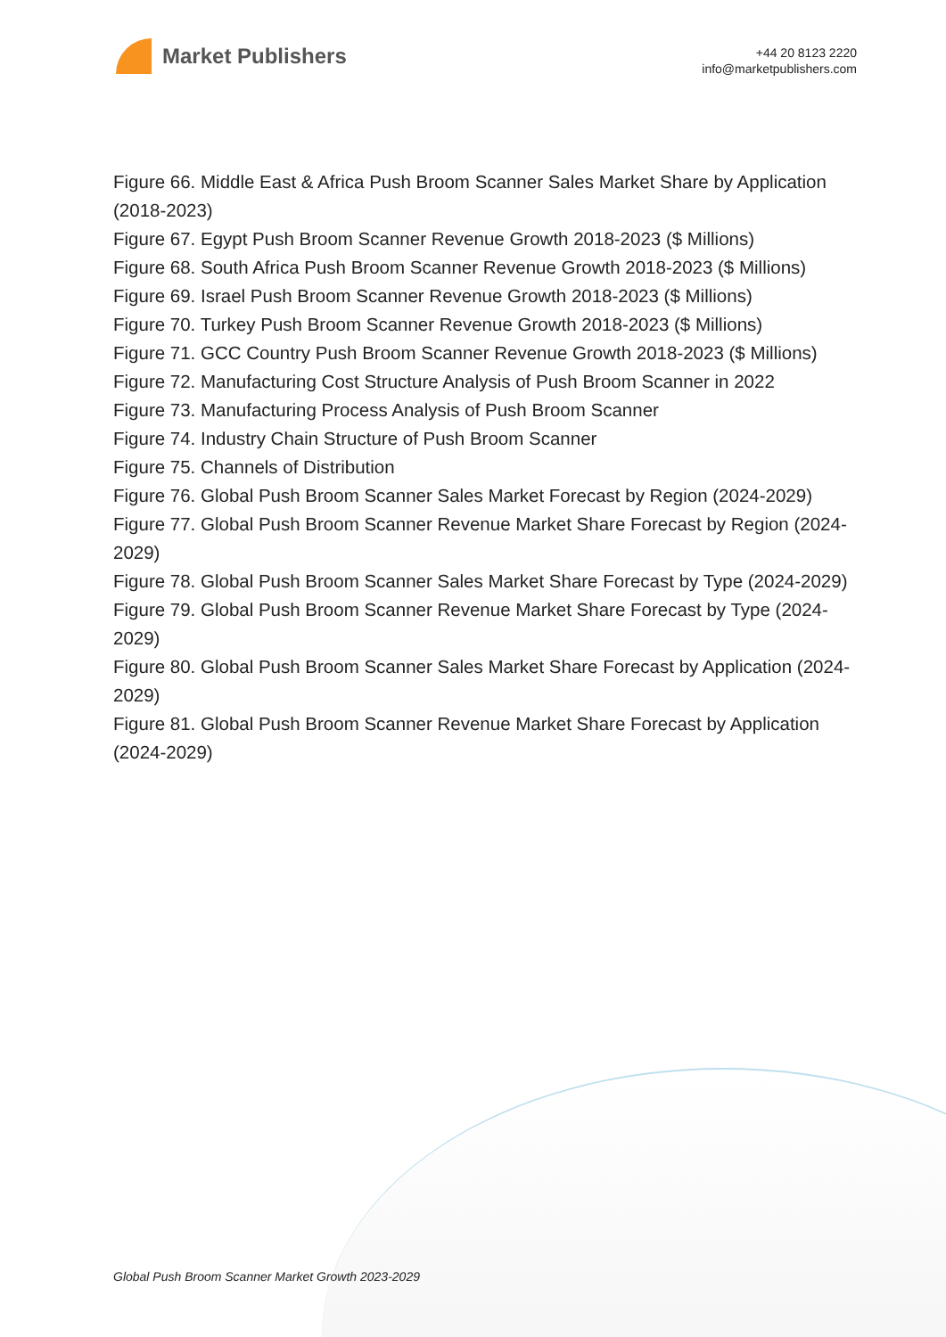Market Publishers
+44 20 8123 2220
info@marketpublishers.com
Figure 66. Middle East & Africa Push Broom Scanner Sales Market Share by Application (2018-2023)
Figure 67. Egypt Push Broom Scanner Revenue Growth 2018-2023 ($ Millions)
Figure 68. South Africa Push Broom Scanner Revenue Growth 2018-2023 ($ Millions)
Figure 69. Israel Push Broom Scanner Revenue Growth 2018-2023 ($ Millions)
Figure 70. Turkey Push Broom Scanner Revenue Growth 2018-2023 ($ Millions)
Figure 71. GCC Country Push Broom Scanner Revenue Growth 2018-2023 ($ Millions)
Figure 72. Manufacturing Cost Structure Analysis of Push Broom Scanner in 2022
Figure 73. Manufacturing Process Analysis of Push Broom Scanner
Figure 74. Industry Chain Structure of Push Broom Scanner
Figure 75. Channels of Distribution
Figure 76. Global Push Broom Scanner Sales Market Forecast by Region (2024-2029)
Figure 77. Global Push Broom Scanner Revenue Market Share Forecast by Region (2024-2029)
Figure 78. Global Push Broom Scanner Sales Market Share Forecast by Type (2024-2029)
Figure 79. Global Push Broom Scanner Revenue Market Share Forecast by Type (2024-2029)
Figure 80. Global Push Broom Scanner Sales Market Share Forecast by Application (2024-2029)
Figure 81. Global Push Broom Scanner Revenue Market Share Forecast by Application (2024-2029)
Global Push Broom Scanner Market Growth 2023-2029